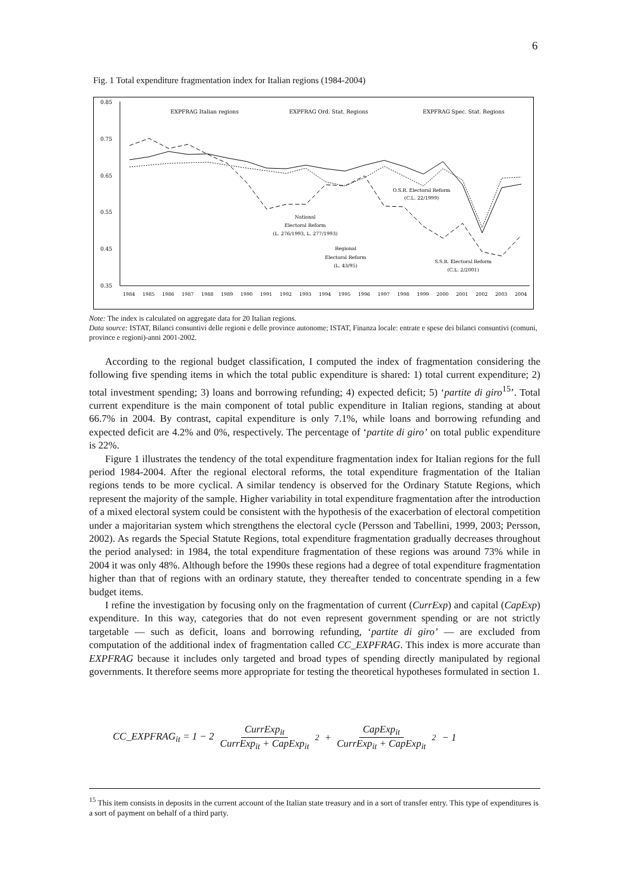6
Fig. 1 Total expenditure fragmentation index for Italian regions (1984-2004)
0.85
0.75
0.65
0.55
0.45
0.35
1984
1985
1986
1987
1988
1989
1990
1991
1992
1993
1994
1995
1996
1997
1998
1999
2000
2001
2002
2003
2004
EXPFRAG Italian regions
EXPFRAG Ord. Stat. Regions
EXPFRAG Spec. Stat. Regions
National
Electoral Reform
(L. 276/1993, L. 277/1993)
Regional
Electoral Reform
(L. 43/95)
O.S.R. Electoral Reform
(C.L. 22/1999)
S.S.R. Electoral Reform
(C.L. 2/2001)
Note: The index is calculated on aggregate data for 20 Italian regions.
Data source: ISTAT, Bilanci consuntivi delle regioni e delle province autonome; ISTAT, Finanza locale: entrate e spese dei bilanci consuntivi (comuni, province e regioni)-anni 2001-2002.
According to the regional budget classification, I computed the index of fragmentation considering the following five spending items in which the total public expenditure is shared: 1) total current expenditure; 2) total investment spending; 3) loans and borrowing refunding; 4) expected deficit; 5) ‘partite di giro<sup>15</sup>’. Total current expenditure is the main component of total public expenditure in Italian regions, standing at about 66.7% in 2004. By contrast, capital expenditure is only 7.1%, while loans and borrowing refunding and expected deficit are 4.2% and 0%, respectively. The percentage of ‘partite di giro’ on total public expenditure is 22%.
Figure 1 illustrates the tendency of the total expenditure fragmentation index for Italian regions for the full period 1984-2004. After the regional electoral reforms, the total expenditure fragmentation of the Italian regions tends to be more cyclical. A similar tendency is observed for the Ordinary Statute Regions, which represent the majority of the sample. Higher variability in total expenditure fragmentation after the introduction of a mixed electoral system could be consistent with the hypothesis of the exacerbation of electoral competition under a majoritarian system which strengthens the electoral cycle (Persson and Tabellini, 1999, 2003; Persson, 2002). As regards the Special Statute Regions, total expenditure fragmentation gradually decreases throughout the period analysed: in 1984, the total expenditure fragmentation of these regions was around 73% while in 2004 it was only 48%. Although before the 1990s these regions had a degree of total expenditure fragmentation higher than that of regions with an ordinary statute, they thereafter tended to concentrate spending in a few budget items.
I refine the investigation by focusing only on the fragmentation of current (CurrExp) and capital (CapExp) expenditure. In this way, categories that do not even represent government spending or are not strictly targetable — such as deficit, loans and borrowing refunding, ‘partite di giro’ — are excluded from computation of the additional index of fragmentation called CC_EXPFRAG. This index is more accurate than EXPFRAG because it includes only targeted and broad types of spending directly manipulated by regional governments. It therefore seems more appropriate for testing the theoretical hypotheses formulated in section 1.
CC_EXPFRAG<sub>it</sub> = 1 − 2 CurrExp<sub>it</sub> CurrExp<sub>it</sub> + CapExp<sub>it</sub><sup>2</sup> + CapExp<sub>it</sub> CurrExp<sub>it</sub> + CapExp<sub>it</sub><sup>2</sup> − 1
<sup>15</sup> This item consists in deposits in the current account of the Italian state treasury and in a sort of transfer entry. This type of expenditures is a sort of payment on behalf of a third party.